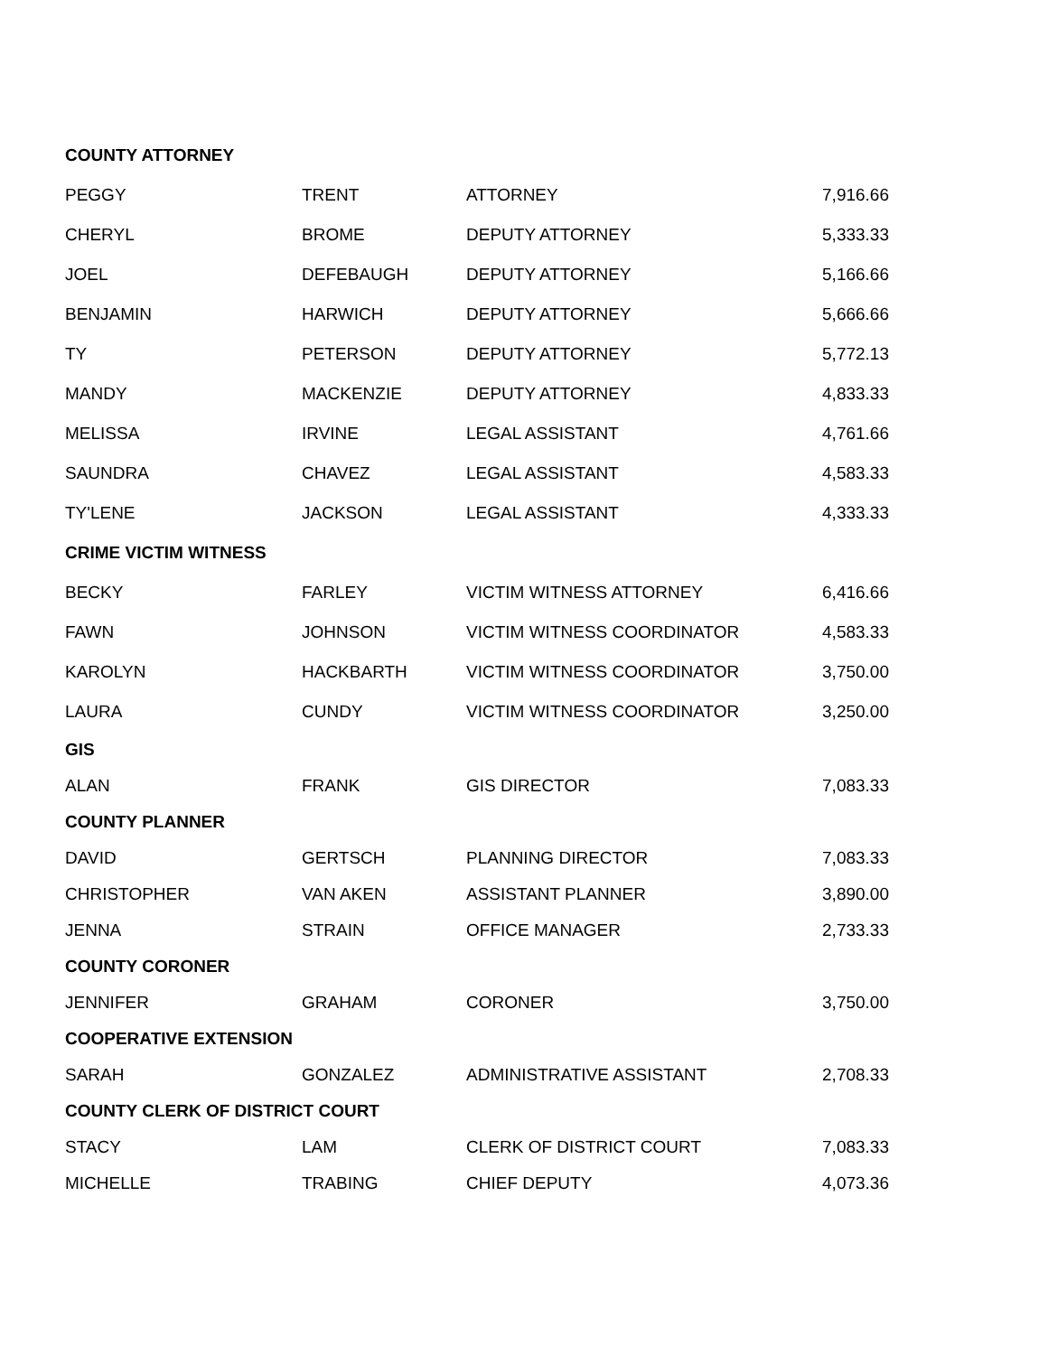| COUNTY ATTORNEY | | | |
| PEGGY | TRENT | ATTORNEY | 7,916.66 |
| CHERYL | BROME | DEPUTY ATTORNEY | 5,333.33 |
| JOEL | DEFEBAUGH | DEPUTY ATTORNEY | 5,166.66 |
| BENJAMIN | HARWICH | DEPUTY ATTORNEY | 5,666.66 |
| TY | PETERSON | DEPUTY ATTORNEY | 5,772.13 |
| MANDY | MACKENZIE | DEPUTY ATTORNEY | 4,833.33 |
| MELISSA | IRVINE | LEGAL ASSISTANT | 4,761.66 |
| SAUNDRA | CHAVEZ | LEGAL ASSISTANT | 4,583.33 |
| TY'LENE | JACKSON | LEGAL ASSISTANT | 4,333.33 |
| CRIME VICTIM WITNESS | | | |
| BECKY | FARLEY | VICTIM WITNESS ATTORNEY | 6,416.66 |
| FAWN | JOHNSON | VICTIM WITNESS COORDINATOR | 4,583.33 |
| KAROLYN | HACKBARTH | VICTIM WITNESS COORDINATOR | 3,750.00 |
| LAURA | CUNDY | VICTIM WITNESS COORDINATOR | 3,250.00 |
| GIS | | | |
| ALAN | FRANK | GIS DIRECTOR | 7,083.33 |
| COUNTY PLANNER | | | |
| DAVID | GERTSCH | PLANNING DIRECTOR | 7,083.33 |
| CHRISTOPHER | VAN AKEN | ASSISTANT PLANNER | 3,890.00 |
| JENNA | STRAIN | OFFICE MANAGER | 2,733.33 |
| COUNTY CORONER | | | |
| JENNIFER | GRAHAM | CORONER | 3,750.00 |
| COOPERATIVE EXTENSION | | | |
| SARAH | GONZALEZ | ADMINISTRATIVE ASSISTANT | 2,708.33 |
| COUNTY CLERK OF DISTRICT COURT | | | |
| STACY | LAM | CLERK OF DISTRICT COURT | 7,083.33 |
| MICHELLE | TRABING | CHIEF DEPUTY | 4,073.36 |